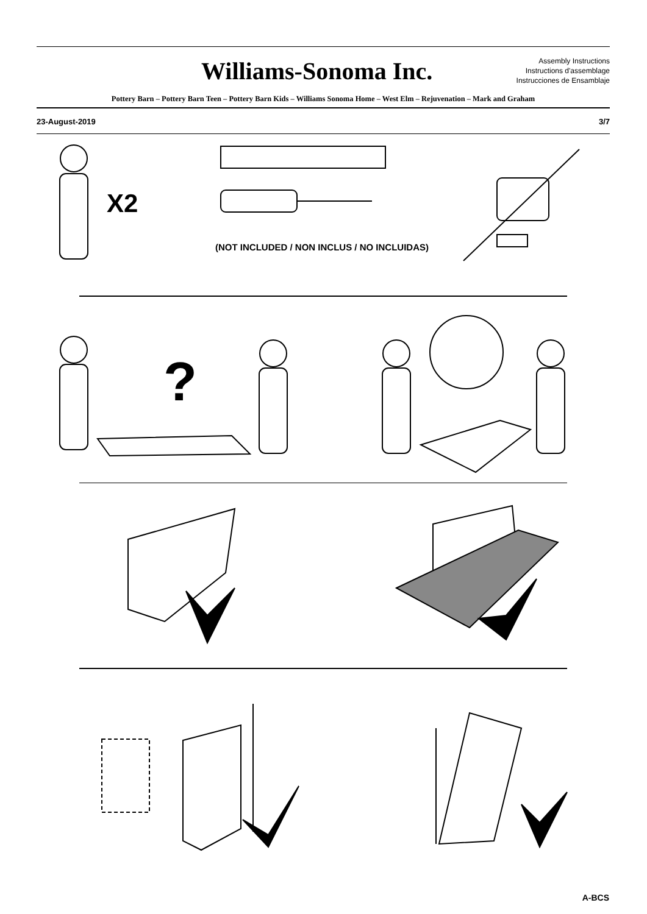Williams-Sonoma Inc.
Assembly Instructions
Instructions d'assemblage
Instrucciones de Ensamblaje
Pottery Barn – Pottery Barn Teen – Pottery Barn Kids – Williams Sonoma Home – West Elm – Rejuvenation – Mark and Graham
23-August-2019 3/7
X2
(NOT INCLUDED / NON INCLUS / NO INCLUIDAS)
?
A-BCS